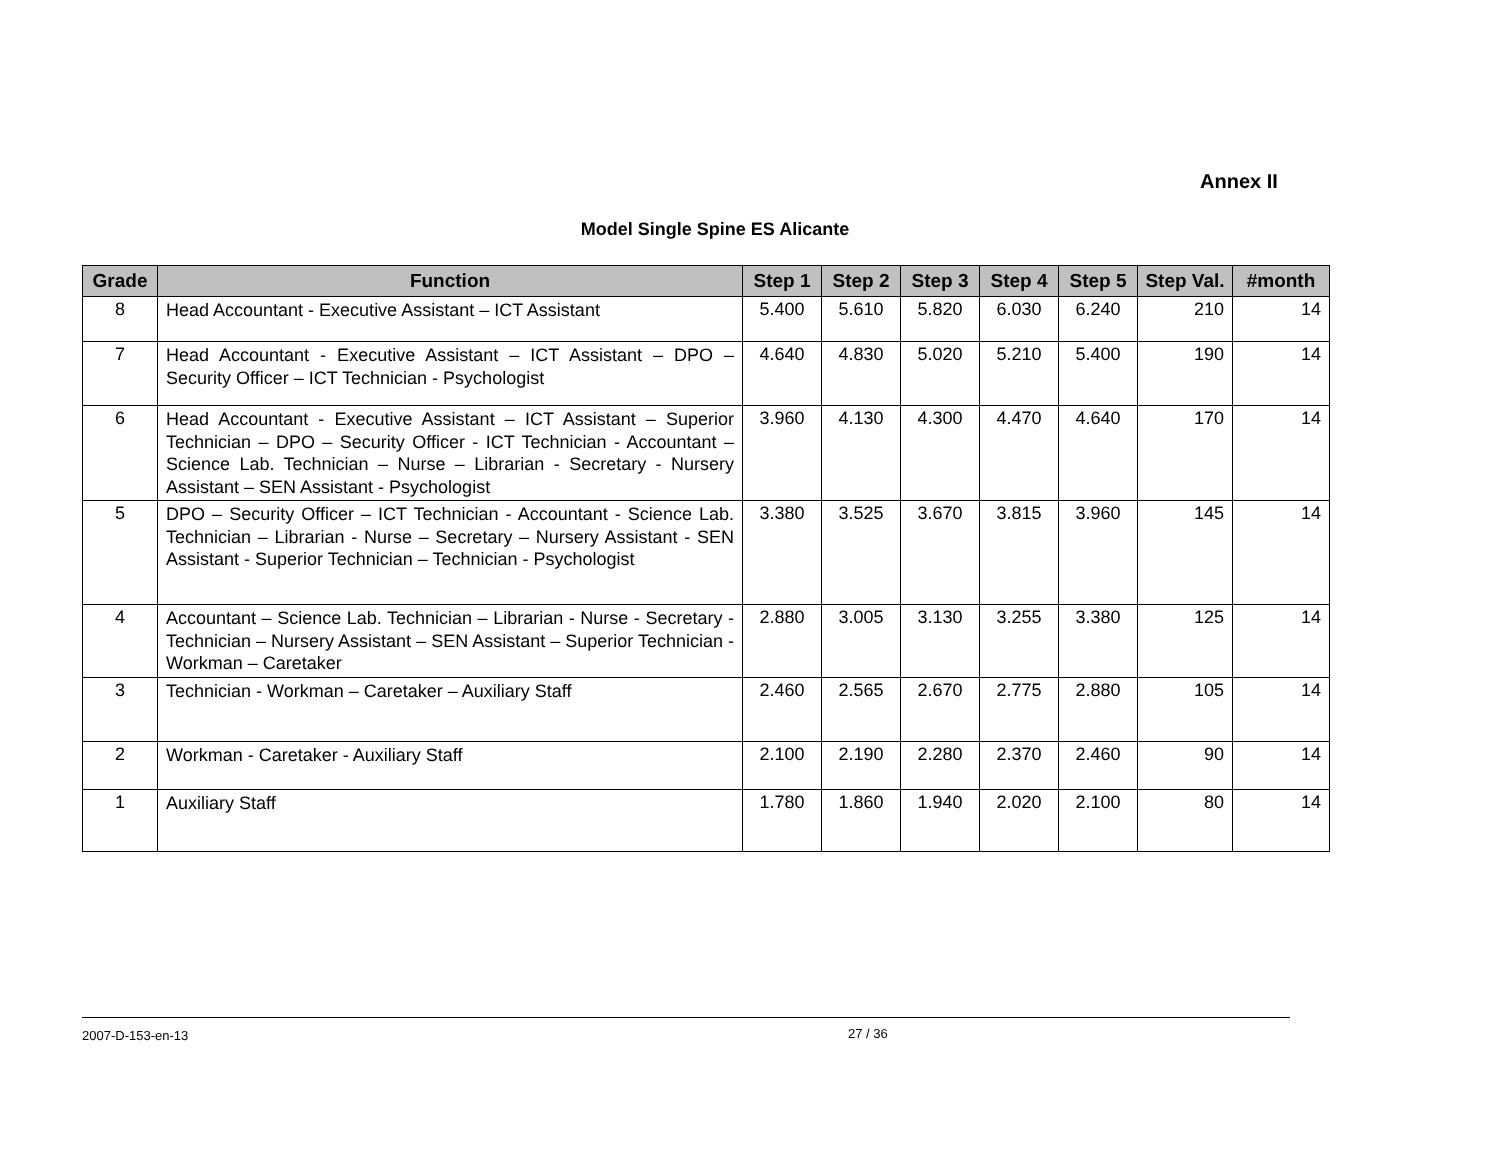Annex II
Model Single Spine ES Alicante
| Grade | Function | Step 1 | Step 2 | Step 3 | Step 4 | Step 5 | Step Val. | #month |
| --- | --- | --- | --- | --- | --- | --- | --- | --- |
| 8 | Head Accountant - Executive Assistant – ICT Assistant | 5.400 | 5.610 | 5.820 | 6.030 | 6.240 | 210 | 14 |
| 7 | Head Accountant - Executive Assistant – ICT Assistant – DPO – Security Officer – ICT Technician - Psychologist | 4.640 | 4.830 | 5.020 | 5.210 | 5.400 | 190 | 14 |
| 6 | Head Accountant - Executive Assistant – ICT Assistant – Superior Technician – DPO – Security Officer - ICT Technician - Accountant – Science Lab. Technician – Nurse – Librarian - Secretary - Nursery Assistant – SEN Assistant - Psychologist | 3.960 | 4.130 | 4.300 | 4.470 | 4.640 | 170 | 14 |
| 5 | DPO – Security Officer – ICT Technician - Accountant - Science Lab. Technician – Librarian - Nurse – Secretary – Nursery Assistant - SEN Assistant - Superior Technician – Technician - Psychologist | 3.380 | 3.525 | 3.670 | 3.815 | 3.960 | 145 | 14 |
| 4 | Accountant – Science Lab. Technician – Librarian - Nurse - Secretary - Technician – Nursery Assistant – SEN Assistant – Superior Technician - Workman – Caretaker | 2.880 | 3.005 | 3.130 | 3.255 | 3.380 | 125 | 14 |
| 3 | Technician - Workman – Caretaker – Auxiliary Staff | 2.460 | 2.565 | 2.670 | 2.775 | 2.880 | 105 | 14 |
| 2 | Workman - Caretaker - Auxiliary Staff | 2.100 | 2.190 | 2.280 | 2.370 | 2.460 | 90 | 14 |
| 1 | Auxiliary Staff | 1.780 | 1.860 | 1.940 | 2.020 | 2.100 | 80 | 14 |
2007-D-153-en-13 27 / 36